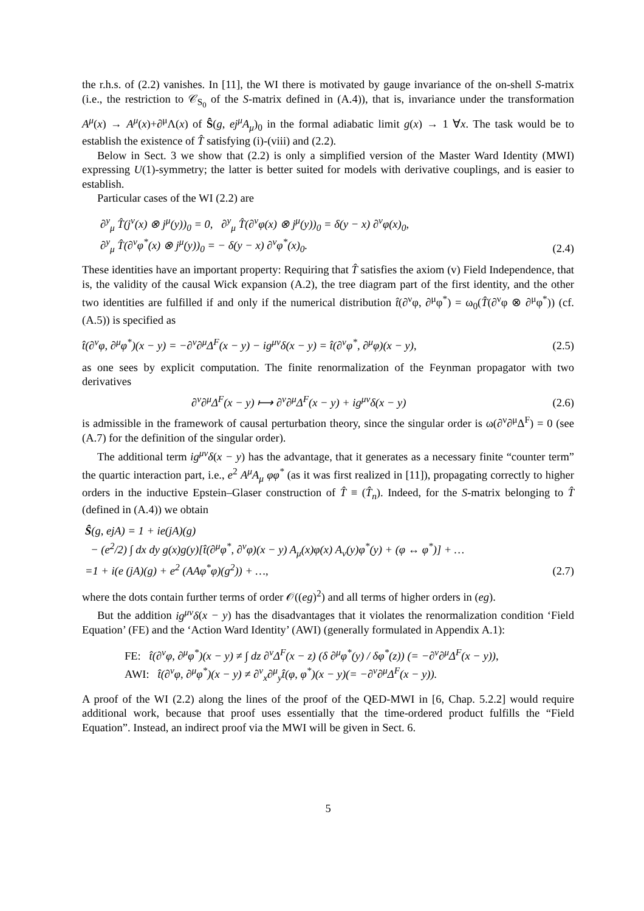the r.h.s. of (2.2) vanishes. In [11], the WI there is motivated by gauge invariance of the on-shell S-matrix (i.e., the restriction to 𝒞<sub>S<sub>0</sub></sub> of the S-matrix defined in (A.4)), that is, invariance under the transformation A<sup>μ</sup>(x) → A<sup>μ</sup>(x)+∂<sup>μ</sup>Λ(x) of Ŝ(g, ej<sup>μ</sup>A<sub>μ</sub>)<sub>0</sub> in the formal adiabatic limit g(x) → 1 ∀x. The task would be to establish the existence of T̂ satisfying (i)-(viii) and (2.2).
Below in Sect. 3 we show that (2.2) is only a simplified version of the Master Ward Identity (MWI) expressing U(1)-symmetry; the latter is better suited for models with derivative couplings, and is easier to establish.
Particular cases of the WI (2.2) are
∂<sup>y</sup><sub>μ</sub> T̂(j<sup>ν</sup>(x) ⊗ j<sup>μ</sup>(y))<sub>0</sub> = 0, ∂<sup>y</sup><sub>μ</sub> T̂(∂<sup>ν</sup>φ(x) ⊗ j<sup>μ</sup>(y))<sub>0</sub> = δ(y − x) ∂<sup>ν</sup>φ(x)<sub>0</sub>,
∂<sup>y</sup><sub>μ</sub> T̂(∂<sup>ν</sup>φ<sup>*</sup>(x) ⊗ j<sup>μ</sup>(y))<sub>0</sub> = − δ(y − x) ∂<sup>ν</sup>φ<sup>*</sup>(x)<sub>0</sub>.
(2.4)
These identities have an important property: Requiring that T̂ satisfies the axiom (v) Field Independence, that is, the validity of the causal Wick expansion (A.2), the tree diagram part of the first identity, and the other two identities are fulfilled if and only if the numerical distribution t̂(∂<sup>ν</sup>φ, ∂<sup>μ</sup>φ<sup>*</sup>) = ω<sub>0</sub>(T̂(∂<sup>ν</sup>φ ⊗ ∂<sup>μ</sup>φ<sup>*</sup>)) (cf. (A.5)) is specified as
t̂(∂<sup>ν</sup>φ, ∂<sup>μ</sup>φ<sup>*</sup>)(x − y) = −∂<sup>ν</sup>∂<sup>μ</sup>Δ<sup>F</sup>(x − y) − ig<sup>μν</sup>δ(x − y) = t̂(∂<sup>ν</sup>φ<sup>*</sup>, ∂<sup>μ</sup>φ)(x − y),
(2.5)
as one sees by explicit computation. The finite renormalization of the Feynman propagator with two derivatives
∂<sup>ν</sup>∂<sup>μ</sup>Δ<sup>F</sup>(x − y) ⟼ ∂<sup>ν</sup>∂<sup>μ</sup>Δ<sup>F</sup>(x − y) + ig<sup>μν</sup>δ(x − y)
(2.6)
is admissible in the framework of causal perturbation theory, since the singular order is ω(∂<sup>ν</sup>∂<sup>μ</sup>Δ<sup>F</sup>) = 0 (see (A.7) for the definition of the singular order).
The additional term ig<sup>μν</sup>δ(x − y) has the advantage, that it generates as a necessary finite “counter term” the quartic interaction part, i.e., e<sup>2</sup> A<sup>μ</sup>A<sub>μ</sub> φφ<sup>*</sup> (as it was first realized in [11]), propagating correctly to higher orders in the inductive Epstein–Glaser construction of T̂ ≡ (T̂<sub>n</sub>). Indeed, for the S-matrix belonging to T̂ (defined in (A.4)) we obtain
Ŝ(g, ejA) = 1 + ie(jA)(g)
− (e<sup>2</sup>/2) ∫ dx dy g(x)g(y)[t̂(∂<sup>μ</sup>φ<sup>*</sup>, ∂<sup>ν</sup>φ)(x − y) A<sub>μ</sub>(x)φ(x) A<sub>ν</sub>(y)φ<sup>*</sup>(y) + (φ ↔ φ<sup>*</sup>)] + …
=1 + i(e (jA)(g) + e<sup>2</sup> (AAφ<sup>*</sup>φ)(g<sup>2</sup>)) + …,
(2.7)
where the dots contain further terms of order 𝒪((eg)<sup>2</sup>) and all terms of higher orders in (eg).
But the addition ig<sup>μν</sup>δ(x − y) has the disadvantages that it violates the renormalization condition ‘Field Equation’ (FE) and the ‘Action Ward Identity’ (AWI) (generally formulated in Appendix A.1):
FE: t̂(∂<sup>ν</sup>φ, ∂<sup>μ</sup>φ<sup>*</sup>)(x − y) ≠ ∫ dz ∂<sup>ν</sup>Δ<sup>F</sup>(x − z) (δ ∂<sup>μ</sup>φ<sup>*</sup>(y) / δφ<sup>*</sup>(z)) (= −∂<sup>ν</sup>∂<sup>μ</sup>Δ<sup>F</sup>(x − y)),
AWI: t̂(∂<sup>ν</sup>φ, ∂<sup>μ</sup>φ<sup>*</sup>)(x − y) ≠ ∂<sup>ν</sup><sub>x</sub>∂<sup>μ</sup><sub>y</sub>t̂(φ, φ<sup>*</sup>)(x − y)(= −∂<sup>ν</sup>∂<sup>μ</sup>Δ<sup>F</sup>(x − y)).
A proof of the WI (2.2) along the lines of the proof of the QED-MWI in [6, Chap. 5.2.2] would require additional work, because that proof uses essentially that the time-ordered product fulfills the “Field Equation”. Instead, an indirect proof via the MWI will be given in Sect. 6.
5